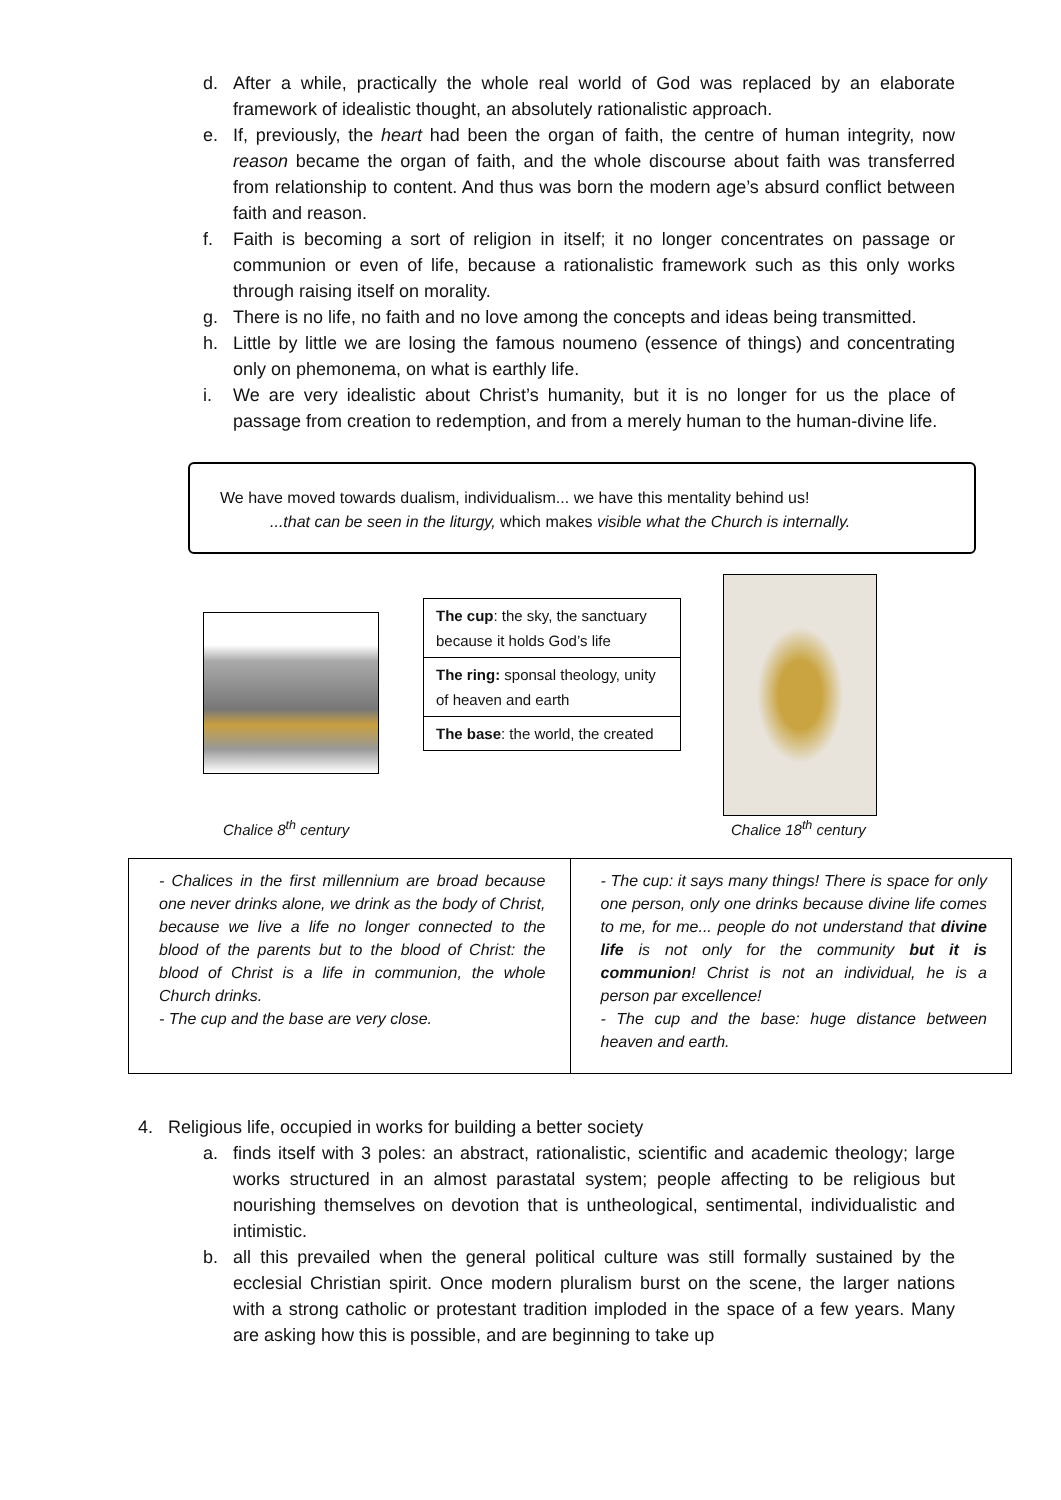d. After a while, practically the whole real world of God was replaced by an elaborate framework of idealistic thought, an absolutely rationalistic approach.
e. If, previously, the heart had been the organ of faith, the centre of human integrity, now reason became the organ of faith, and the whole discourse about faith was transferred from relationship to content. And thus was born the modern age’s absurd conflict between faith and reason.
f. Faith is becoming a sort of religion in itself; it no longer concentrates on passage or communion or even of life, because a rationalistic framework such as this only works through raising itself on morality.
g. There is no life, no faith and no love among the concepts and ideas being transmitted.
h. Little by little we are losing the famous noumeno (essence of things) and concentrating only on phemonema, on what is earthly life.
i. We are very idealistic about Christ’s humanity, but it is no longer for us the place of passage from creation to redemption, and from a merely human to the human-divine life.
We have moved towards dualism, individualism... we have this mentality behind us!
...that can be seen in the liturgy, which makes visible what the Church is internally.
The cup: the sky, the sanctuary because it holds God’s life
The ring: sponsal theology, unity of heaven and earth
The base: the world, the created
Chalice 8<sup>th</sup> century Chalice 18<sup>th</sup> century
| - Chalices in the first millennium are broad because one never drinks alone, we drink as the body of Christ, because we live a life no longer connected to the blood of the parents but to the blood of Christ: the blood of Christ is a life in communion, the whole Church drinks. - The cup and the base are very close. | - The cup: it says many things! There is space for only one person, only one drinks because divine life comes to me, for me... people do not understand that divine life is not only for the community but it is communion ! Christ is not an individual, he is a person par excellence! - The cup and the base: huge distance between heaven and earth. |
4. Religious life, occupied in works for building a better society
a. finds itself with 3 poles: an abstract, rationalistic, scientific and academic theology; large works structured in an almost parastatal system; people affecting to be religious but nourishing themselves on devotion that is untheological, sentimental, individualistic and intimistic.
b. all this prevailed when the general political culture was still formally sustained by the ecclesial Christian spirit. Once modern pluralism burst on the scene, the larger nations with a strong catholic or protestant tradition imploded in the space of a few years. Many are asking how this is possible, and are beginning to take up